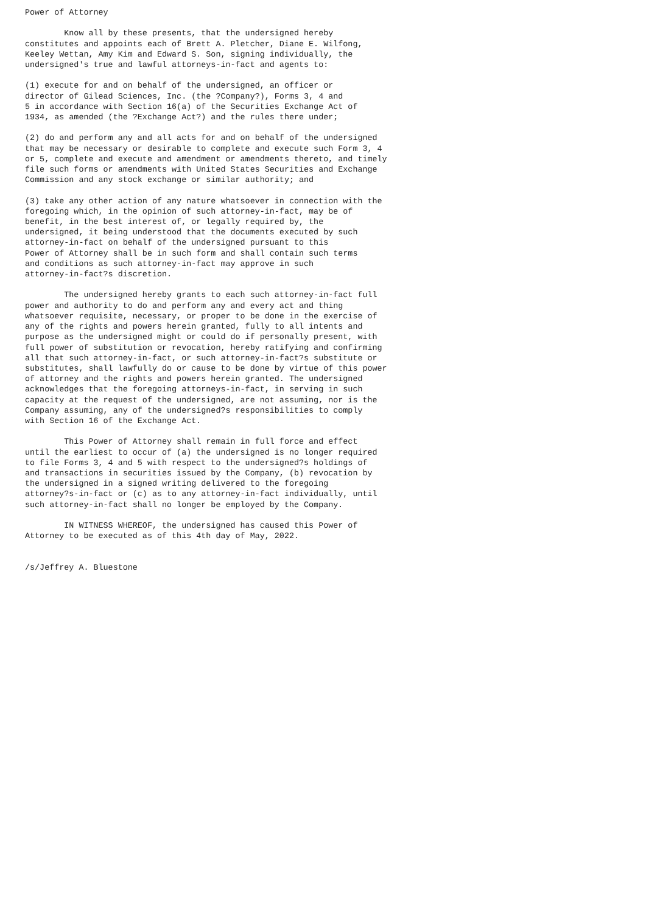Power of Attorney

        Know all by these presents, that the undersigned hereby
constitutes and appoints each of Brett A. Pletcher, Diane E. Wilfong,
Keeley Wettan, Amy Kim and Edward S. Son, signing individually, the
undersigned's true and lawful attorneys-in-fact and agents to:

(1) execute for and on behalf of the undersigned, an officer or
director of Gilead Sciences, Inc. (the ?Company?), Forms 3, 4 and
5 in accordance with Section 16(a) of the Securities Exchange Act of
1934, as amended (the ?Exchange Act?) and the rules there under;

(2) do and perform any and all acts for and on behalf of the undersigned
that may be necessary or desirable to complete and execute such Form 3, 4
or 5, complete and execute and amendment or amendments thereto, and timely
file such forms or amendments with United States Securities and Exchange
Commission and any stock exchange or similar authority; and

(3) take any other action of any nature whatsoever in connection with the
foregoing which, in the opinion of such attorney-in-fact, may be of
benefit, in the best interest of, or legally required by, the
undersigned, it being understood that the documents executed by such
attorney-in-fact on behalf of the undersigned pursuant to this
Power of Attorney shall be in such form and shall contain such terms
and conditions as such attorney-in-fact may approve in such
attorney-in-fact?s discretion.

        The undersigned hereby grants to each such attorney-in-fact full
power and authority to do and perform any and every act and thing
whatsoever requisite, necessary, or proper to be done in the exercise of
any of the rights and powers herein granted, fully to all intents and
purpose as the undersigned might or could do if personally present, with
full power of substitution or revocation, hereby ratifying and confirming
all that such attorney-in-fact, or such attorney-in-fact?s substitute or
substitutes, shall lawfully do or cause to be done by virtue of this power
of attorney and the rights and powers herein granted. The undersigned
acknowledges that the foregoing attorneys-in-fact, in serving in such
capacity at the request of the undersigned, are not assuming, nor is the
Company assuming, any of the undersigned?s responsibilities to comply
with Section 16 of the Exchange Act.

        This Power of Attorney shall remain in full force and effect
until the earliest to occur of (a) the undersigned is no longer required
to file Forms 3, 4 and 5 with respect to the undersigned?s holdings of
and transactions in securities issued by the Company, (b) revocation by
the undersigned in a signed writing delivered to the foregoing
attorney?s-in-fact or (c) as to any attorney-in-fact individually, until
such attorney-in-fact shall no longer be employed by the Company.

        IN WITNESS WHEREOF, the undersigned has caused this Power of
Attorney to be executed as of this 4th day of May, 2022.


/s/Jeffrey A. Bluestone